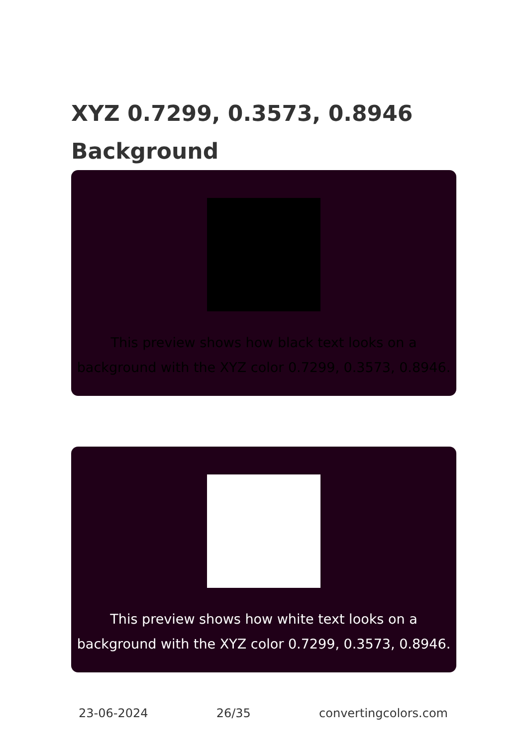XYZ 0.7299, 0.3573, 0.8946
Background
This preview shows how black text looks on a background with the XYZ color 0.7299, 0.3573, 0.8946.
This preview shows how white text looks on a background with the XYZ color 0.7299, 0.3573, 0.8946.
23-06-2024 26/35 convertingcolors.com